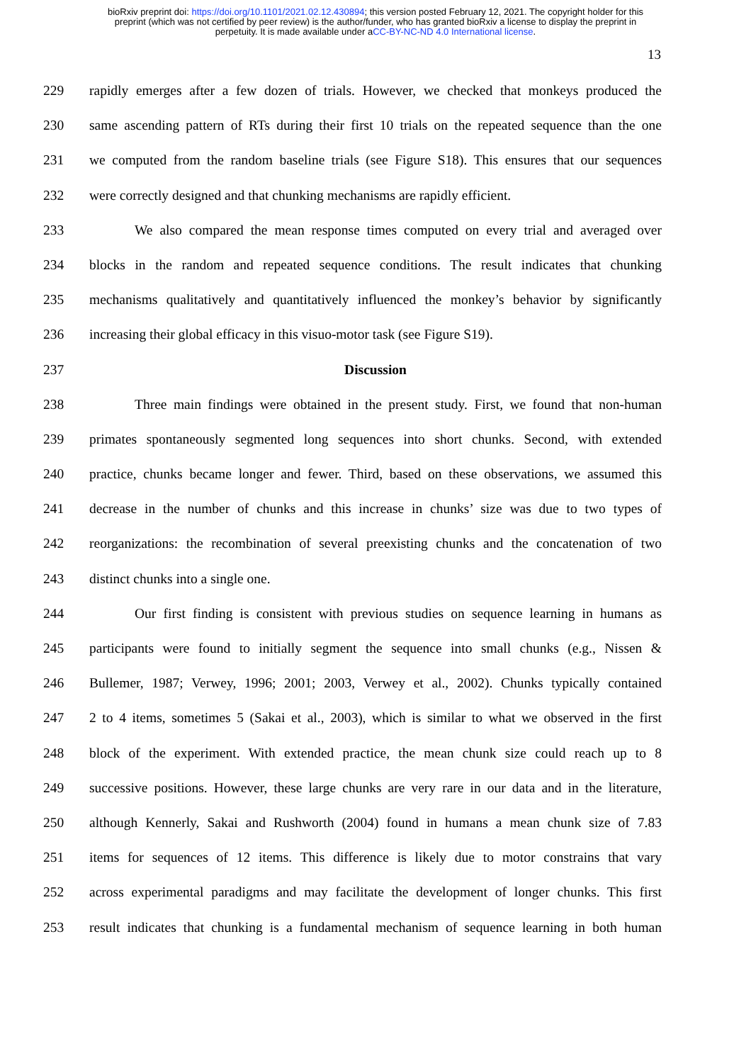bioRxiv preprint doi: https://doi.org/10.1101/2021.02.12.430894; this version posted February 12, 2021. The copyright holder for this
preprint (which was not certified by peer review) is the author/funder, who has granted bioRxiv a license to display the preprint in
perpetuity. It is made available under aCC-BY-NC-ND 4.0 International license.
13
229 rapidly emerges after a few dozen of trials. However, we checked that monkeys produced the
230 same ascending pattern of RTs during their first 10 trials on the repeated sequence than the one
231 we computed from the random baseline trials (see Figure S18). This ensures that our sequences
232 were correctly designed and that chunking mechanisms are rapidly efficient.
233 We also compared the mean response times computed on every trial and averaged over
234 blocks in the random and repeated sequence conditions. The result indicates that chunking
235 mechanisms qualitatively and quantitatively influenced the monkey’s behavior by significantly
236 increasing their global efficacy in this visuo-motor task (see Figure S19).
237 Discussion
238 Three main findings were obtained in the present study. First, we found that non-human
239 primates spontaneously segmented long sequences into short chunks. Second, with extended
240 practice, chunks became longer and fewer. Third, based on these observations, we assumed this
241 decrease in the number of chunks and this increase in chunks’ size was due to two types of
242 reorganizations: the recombination of several preexisting chunks and the concatenation of two
243 distinct chunks into a single one.
244 Our first finding is consistent with previous studies on sequence learning in humans as
245 participants were found to initially segment the sequence into small chunks (e.g., Nissen &
246 Bullemer, 1987; Verwey, 1996; 2001; 2003, Verwey et al., 2002). Chunks typically contained
247 2 to 4 items, sometimes 5 (Sakai et al., 2003), which is similar to what we observed in the first
248 block of the experiment. With extended practice, the mean chunk size could reach up to 8
249 successive positions. However, these large chunks are very rare in our data and in the literature,
250 although Kennerly, Sakai and Rushworth (2004) found in humans a mean chunk size of 7.83
251 items for sequences of 12 items. This difference is likely due to motor constrains that vary
252 across experimental paradigms and may facilitate the development of longer chunks. This first
253 result indicates that chunking is a fundamental mechanism of sequence learning in both human